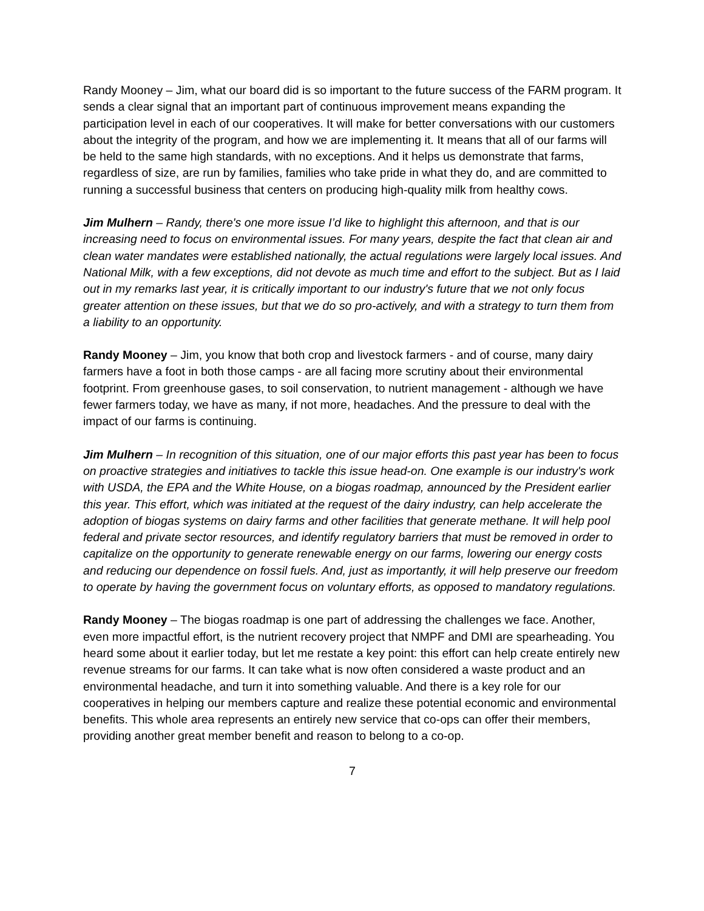Randy Mooney – Jim, what our board did is so important to the future success of the FARM program. It sends a clear signal that an important part of continuous improvement means expanding the participation level in each of our cooperatives. It will make for better conversations with our customers about the integrity of the program, and how we are implementing it. It means that all of our farms will be held to the same high standards, with no exceptions. And it helps us demonstrate that farms, regardless of size, are run by families, families who take pride in what they do, and are committed to running a successful business that centers on producing high-quality milk from healthy cows.
Jim Mulhern – Randy, there's one more issue I’d like to highlight this afternoon, and that is our increasing need to focus on environmental issues. For many years, despite the fact that clean air and clean water mandates were established nationally, the actual regulations were largely local issues. And National Milk, with a few exceptions, did not devote as much time and effort to the subject. But as I laid out in my remarks last year, it is critically important to our industry's future that we not only focus greater attention on these issues, but that we do so pro-actively, and with a strategy to turn them from a liability to an opportunity.
Randy Mooney – Jim, you know that both crop and livestock farmers - and of course, many dairy farmers have a foot in both those camps - are all facing more scrutiny about their environmental footprint. From greenhouse gases, to soil conservation, to nutrient management - although we have fewer farmers today, we have as many, if not more, headaches. And the pressure to deal with the impact of our farms is continuing.
Jim Mulhern – In recognition of this situation, one of our major efforts this past year has been to focus on proactive strategies and initiatives to tackle this issue head-on. One example is our industry's work with USDA, the EPA and the White House, on a biogas roadmap, announced by the President earlier this year. This effort, which was initiated at the request of the dairy industry, can help accelerate the adoption of biogas systems on dairy farms and other facilities that generate methane. It will help pool federal and private sector resources, and identify regulatory barriers that must be removed in order to capitalize on the opportunity to generate renewable energy on our farms, lowering our energy costs and reducing our dependence on fossil fuels. And, just as importantly, it will help preserve our freedom to operate by having the government focus on voluntary efforts, as opposed to mandatory regulations.
Randy Mooney – The biogas roadmap is one part of addressing the challenges we face. Another, even more impactful effort, is the nutrient recovery project that NMPF and DMI are spearheading. You heard some about it earlier today, but let me restate a key point: this effort can help create entirely new revenue streams for our farms. It can take what is now often considered a waste product and an environmental headache, and turn it into something valuable. And there is a key role for our cooperatives in helping our members capture and realize these potential economic and environmental benefits. This whole area represents an entirely new service that co-ops can offer their members, providing another great member benefit and reason to belong to a co-op.
7